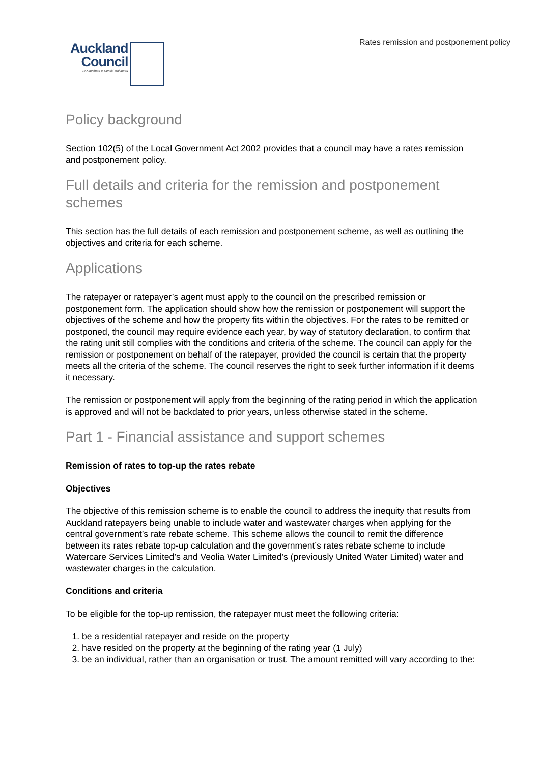Rates remission and postponement policy
Auckland
Council
Te Kaunihera o Tāmaki Makaurau
Policy background
Section 102(5) of the Local Government Act 2002 provides that a council may have a rates remission and postponement policy.
Full details and criteria for the remission and postponement schemes
This section has the full details of each remission and postponement scheme, as well as outlining the objectives and criteria for each scheme.
Applications
The ratepayer or ratepayer’s agent must apply to the council on the prescribed remission or postponement form. The application should show how the remission or postponement will support the objectives of the scheme and how the property fits within the objectives. For the rates to be remitted or postponed, the council may require evidence each year, by way of statutory declaration, to confirm that the rating unit still complies with the conditions and criteria of the scheme. The council can apply for the remission or postponement on behalf of the ratepayer, provided the council is certain that the property meets all the criteria of the scheme. The council reserves the right to seek further information if it deems it necessary.
The remission or postponement will apply from the beginning of the rating period in which the application is approved and will not be backdated to prior years, unless otherwise stated in the scheme.
Part 1 - Financial assistance and support schemes
Remission of rates to top-up the rates rebate
Objectives
The objective of this remission scheme is to enable the council to address the inequity that results from Auckland ratepayers being unable to include water and wastewater charges when applying for the central government’s rate rebate scheme. This scheme allows the council to remit the difference between its rates rebate top-up calculation and the government’s rates rebate scheme to include Watercare Services Limited’s and Veolia Water Limited’s (previously United Water Limited) water and wastewater charges in the calculation.
Conditions and criteria
To be eligible for the top-up remission, the ratepayer must meet the following criteria:
1. be a residential ratepayer and reside on the property
2. have resided on the property at the beginning of the rating year (1 July)
3. be an individual, rather than an organisation or trust. The amount remitted will vary according to the: